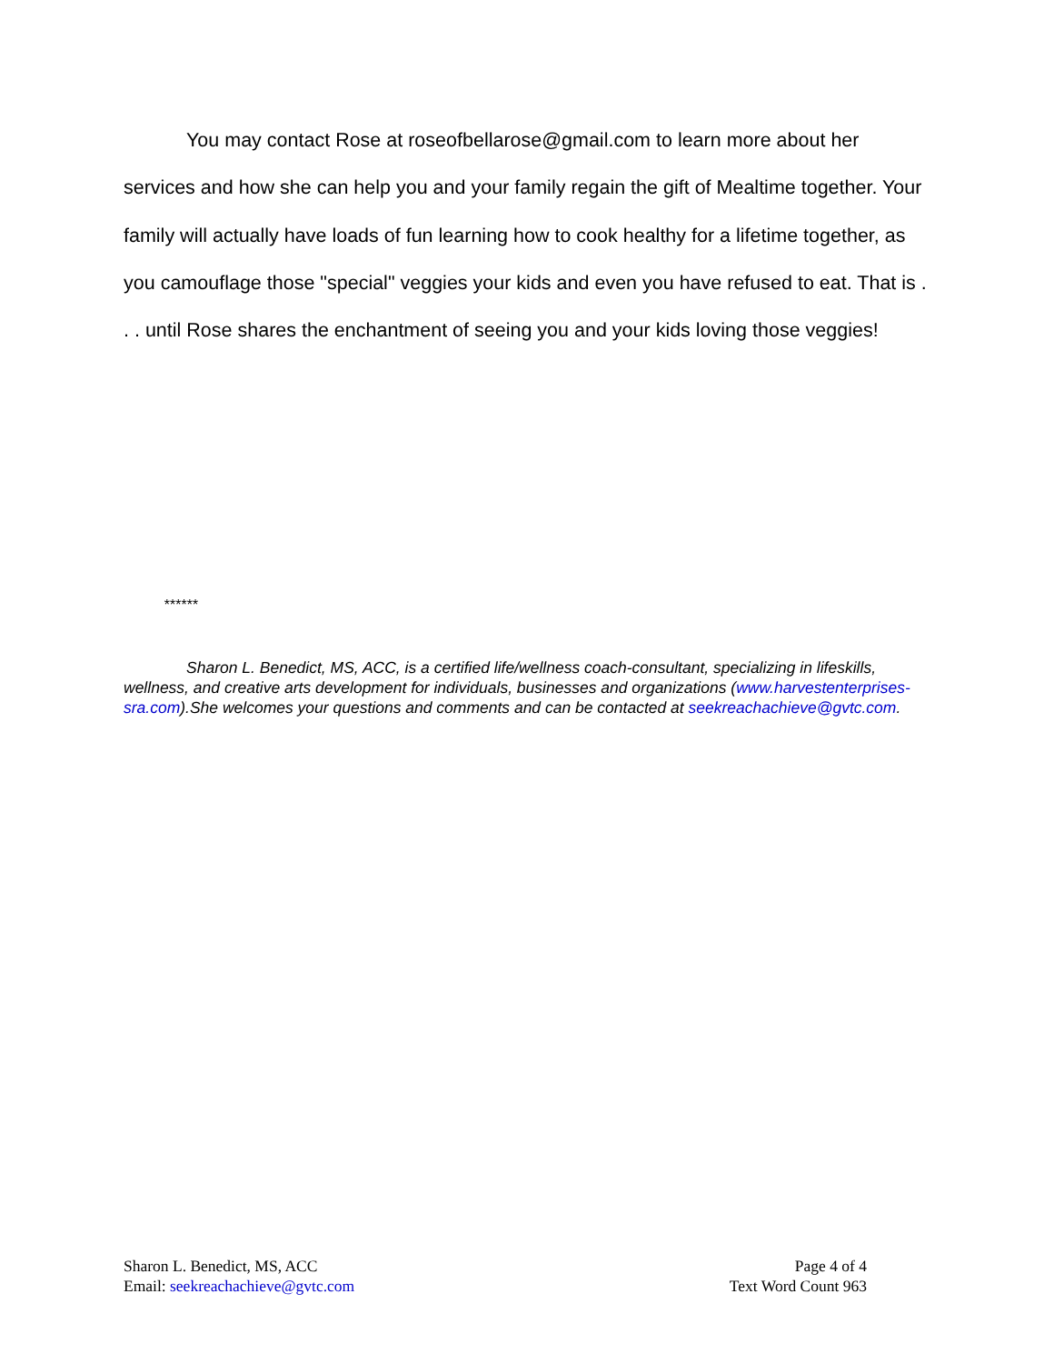You may contact Rose at roseofbellarose@gmail.com to learn more about her services and how she can help you and your family regain the gift of Mealtime together. Your family will actually have loads of fun learning how to cook healthy for a lifetime together, as you camouflage those "special" veggies your kids and even you have refused to eat. That is . . . until Rose shares the enchantment of seeing you and your kids loving those veggies!
******
Sharon L. Benedict, MS, ACC, is a certified life/wellness coach-consultant, specializing in lifeskills, wellness, and creative arts development for individuals, businesses and organizations (www.harvestenterprises-sra.com).She welcomes your questions and comments and can be contacted at seekreachachieve@gvtc.com.
Sharon L. Benedict, MS, ACC
Email: seekreachachieve@gvtc.com
Page 4 of 4
Text Word Count 963